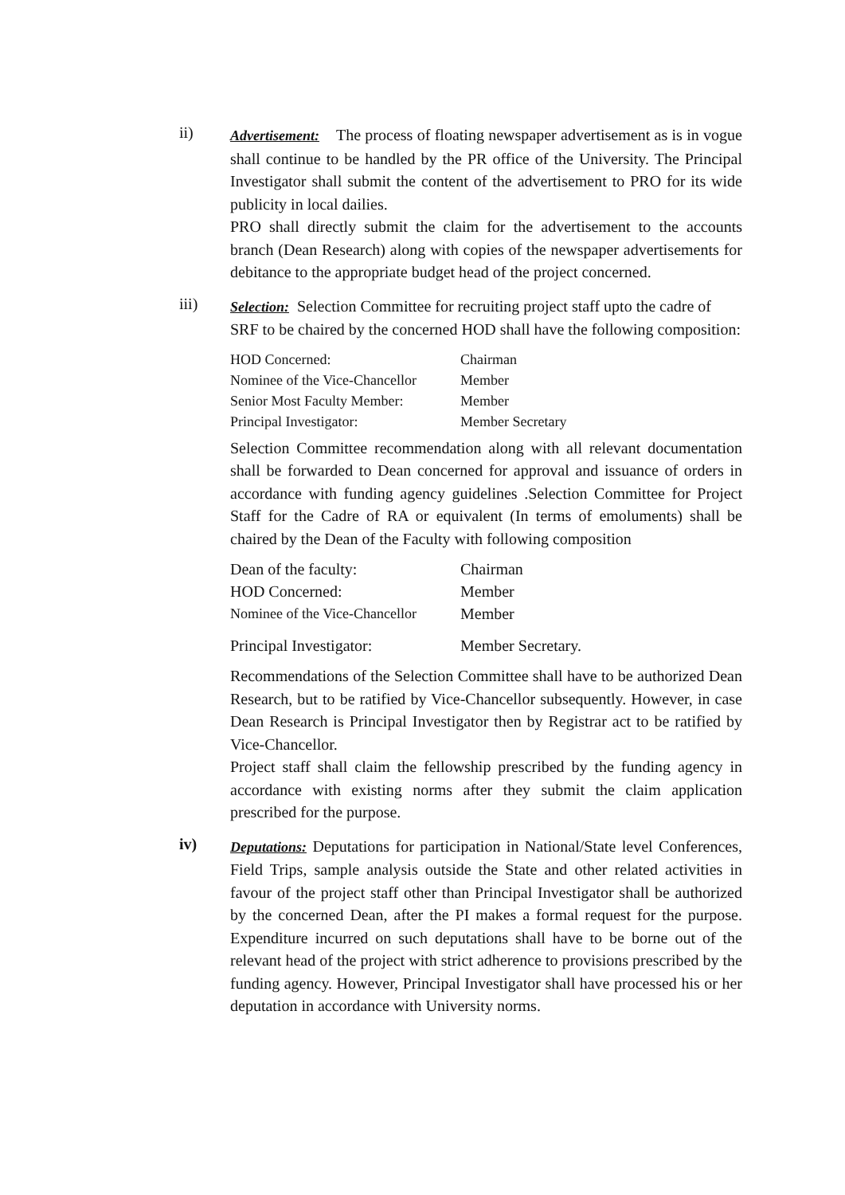ii)
Advertisement: The process of floating newspaper advertisement as is in vogue shall continue to be handled by the PR office of the University. The Principal Investigator shall submit the content of the advertisement to PRO for its wide publicity in local dailies.
PRO shall directly submit the claim for the advertisement to the accounts branch (Dean Research) along with copies of the newspaper advertisements for debitance to the appropriate budget head of the project concerned.
iii)
Selection: Selection Committee for recruiting project staff upto the cadre of SRF to be chaired by the concerned HOD shall have the following composition:
| HOD Concerned: | Chairman |
| Nominee of the Vice-Chancellor | Member |
| Senior Most Faculty Member: | Member |
| Principal Investigator: | Member Secretary |
Selection Committee recommendation along with all relevant documentation shall be forwarded to Dean concerned for approval and issuance of orders in accordance with funding agency guidelines .Selection Committee for Project Staff for the Cadre of RA or equivalent (In terms of emoluments) shall be chaired by the Dean of the Faculty with following composition
| Dean of the faculty: | Chairman |
| HOD Concerned: | Member |
| Nominee of the Vice-Chancellor | Member |
| Principal Investigator: | Member Secretary. |
Recommendations of the Selection Committee shall have to be authorized Dean Research, but to be ratified by Vice-Chancellor subsequently. However, in case Dean Research is Principal Investigator then by Registrar act to be ratified by Vice-Chancellor.
Project staff shall claim the fellowship prescribed by the funding agency in accordance with existing norms after they submit the claim application prescribed for the purpose.
iv)
Deputations: Deputations for participation in National/State level Conferences, Field Trips, sample analysis outside the State and other related activities in favour of the project staff other than Principal Investigator shall be authorized by the concerned Dean, after the PI makes a formal request for the purpose. Expenditure incurred on such deputations shall have to be borne out of the relevant head of the project with strict adherence to provisions prescribed by the funding agency. However, Principal Investigator shall have processed his or her deputation in accordance with University norms.